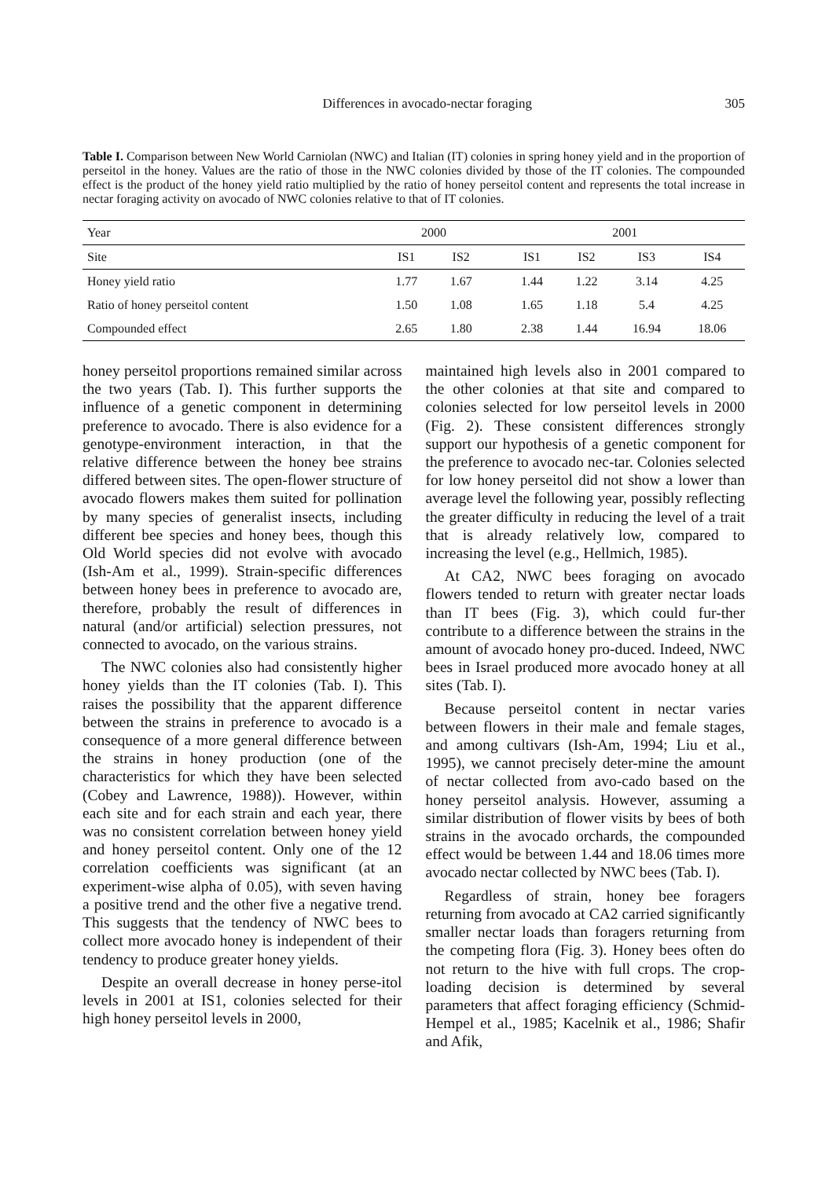Differences in avocado-nectar foraging 305
Table I. Comparison between New World Carniolan (NWC) and Italian (IT) colonies in spring honey yield and in the proportion of perseitol in the honey. Values are the ratio of those in the NWC colonies divided by those of the IT colonies. The compounded effect is the product of the honey yield ratio multiplied by the ratio of honey perseitol content and represents the total increase in nectar foraging activity on avocado of NWC colonies relative to that of IT colonies.
| Year | 2000 | | | 2001 | | | |
| --- | --- | --- | --- | --- | --- | --- | --- |
| Site | IS1 | IS2 | | IS1 | IS2 | IS3 | IS4 |
| Honey yield ratio | 1.77 | 1.67 | | 1.44 | 1.22 | 3.14 | 4.25 |
| Ratio of honey perseitol content | 1.50 | 1.08 | | 1.65 | 1.18 | 5.4 | 4.25 |
| Compounded effect | 2.65 | 1.80 | | 2.38 | 1.44 | 16.94 | 18.06 |
honey perseitol proportions remained similar across the two years (Tab. I). This further supports the influence of a genetic component in determining preference to avocado. There is also evidence for a genotype-environment interaction, in that the relative difference between the honey bee strains differed between sites. The open-flower structure of avocado flowers makes them suited for pollination by many species of generalist insects, including different bee species and honey bees, though this Old World species did not evolve with avocado (Ish-Am et al., 1999). Strain-specific differences between honey bees in preference to avocado are, therefore, probably the result of differences in natural (and/or artificial) selection pressures, not connected to avocado, on the various strains.
The NWC colonies also had consistently higher honey yields than the IT colonies (Tab. I). This raises the possibility that the apparent difference between the strains in preference to avocado is a consequence of a more general difference between the strains in honey production (one of the characteristics for which they have been selected (Cobey and Lawrence, 1988)). However, within each site and for each strain and each year, there was no consistent correlation between honey yield and honey perseitol content. Only one of the 12 correlation coefficients was significant (at an experiment-wise alpha of 0.05), with seven having a positive trend and the other five a negative trend. This suggests that the tendency of NWC bees to collect more avocado honey is independent of their tendency to produce greater honey yields.
Despite an overall decrease in honey perse-itol levels in 2001 at IS1, colonies selected for their high honey perseitol levels in 2000,
maintained high levels also in 2001 compared to the other colonies at that site and compared to colonies selected for low perseitol levels in 2000 (Fig. 2). These consistent differences strongly support our hypothesis of a genetic component for the preference to avocado nec-tar. Colonies selected for low honey perseitol did not show a lower than average level the following year, possibly reflecting the greater difficulty in reducing the level of a trait that is already relatively low, compared to increasing the level (e.g., Hellmich, 1985).
At CA2, NWC bees foraging on avocado flowers tended to return with greater nectar loads than IT bees (Fig. 3), which could fur-ther contribute to a difference between the strains in the amount of avocado honey pro-duced. Indeed, NWC bees in Israel produced more avocado honey at all sites (Tab. I).
Because perseitol content in nectar varies between flowers in their male and female stages, and among cultivars (Ish-Am, 1994; Liu et al., 1995), we cannot precisely deter-mine the amount of nectar collected from avo-cado based on the honey perseitol analysis. However, assuming a similar distribution of flower visits by bees of both strains in the avocado orchards, the compounded effect would be between 1.44 and 18.06 times more avocado nectar collected by NWC bees (Tab. I).
Regardless of strain, honey bee foragers returning from avocado at CA2 carried significantly smaller nectar loads than foragers returning from the competing flora (Fig. 3). Honey bees often do not return to the hive with full crops. The crop-loading decision is determined by several parameters that affect foraging efficiency (Schmid-Hempel et al., 1985; Kacelnik et al., 1986; Shafir and Afik,